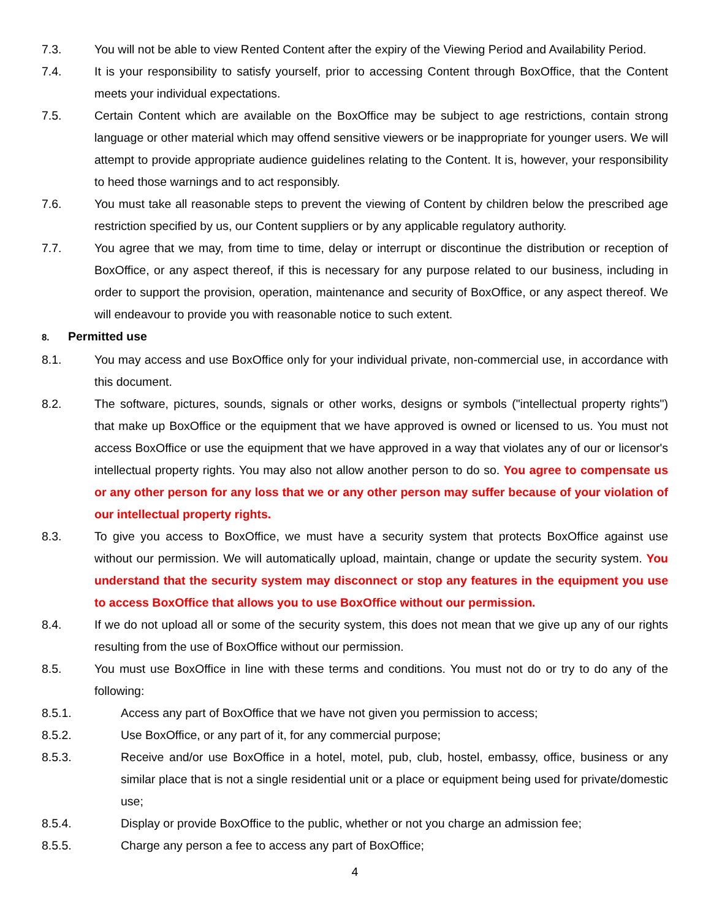7.3. You will not be able to view Rented Content after the expiry of the Viewing Period and Availability Period.
7.4. It is your responsibility to satisfy yourself, prior to accessing Content through BoxOffice, that the Content meets your individual expectations.
7.5. Certain Content which are available on the BoxOffice may be subject to age restrictions, contain strong language or other material which may offend sensitive viewers or be inappropriate for younger users. We will attempt to provide appropriate audience guidelines relating to the Content. It is, however, your responsibility to heed those warnings and to act responsibly.
7.6. You must take all reasonable steps to prevent the viewing of Content by children below the prescribed age restriction specified by us, our Content suppliers or by any applicable regulatory authority.
7.7. You agree that we may, from time to time, delay or interrupt or discontinue the distribution or reception of BoxOffice, or any aspect thereof, if this is necessary for any purpose related to our business, including in order to support the provision, operation, maintenance and security of BoxOffice, or any aspect thereof. We will endeavour to provide you with reasonable notice to such extent.
8. Permitted use
8.1. You may access and use BoxOffice only for your individual private, non-commercial use, in accordance with this document.
8.2. The software, pictures, sounds, signals or other works, designs or symbols ("intellectual property rights") that make up BoxOffice or the equipment that we have approved is owned or licensed to us. You must not access BoxOffice or use the equipment that we have approved in a way that violates any of our or licensor's intellectual property rights. You may also not allow another person to do so. You agree to compensate us or any other person for any loss that we or any other person may suffer because of your violation of our intellectual property rights.
8.3. To give you access to BoxOffice, we must have a security system that protects BoxOffice against use without our permission. We will automatically upload, maintain, change or update the security system. You understand that the security system may disconnect or stop any features in the equipment you use to access BoxOffice that allows you to use BoxOffice without our permission.
8.4. If we do not upload all or some of the security system, this does not mean that we give up any of our rights resulting from the use of BoxOffice without our permission.
8.5. You must use BoxOffice in line with these terms and conditions. You must not do or try to do any of the following:
8.5.1. Access any part of BoxOffice that we have not given you permission to access;
8.5.2. Use BoxOffice, or any part of it, for any commercial purpose;
8.5.3. Receive and/or use BoxOffice in a hotel, motel, pub, club, hostel, embassy, office, business or any similar place that is not a single residential unit or a place or equipment being used for private/domestic use;
8.5.4. Display or provide BoxOffice to the public, whether or not you charge an admission fee;
8.5.5. Charge any person a fee to access any part of BoxOffice;
4